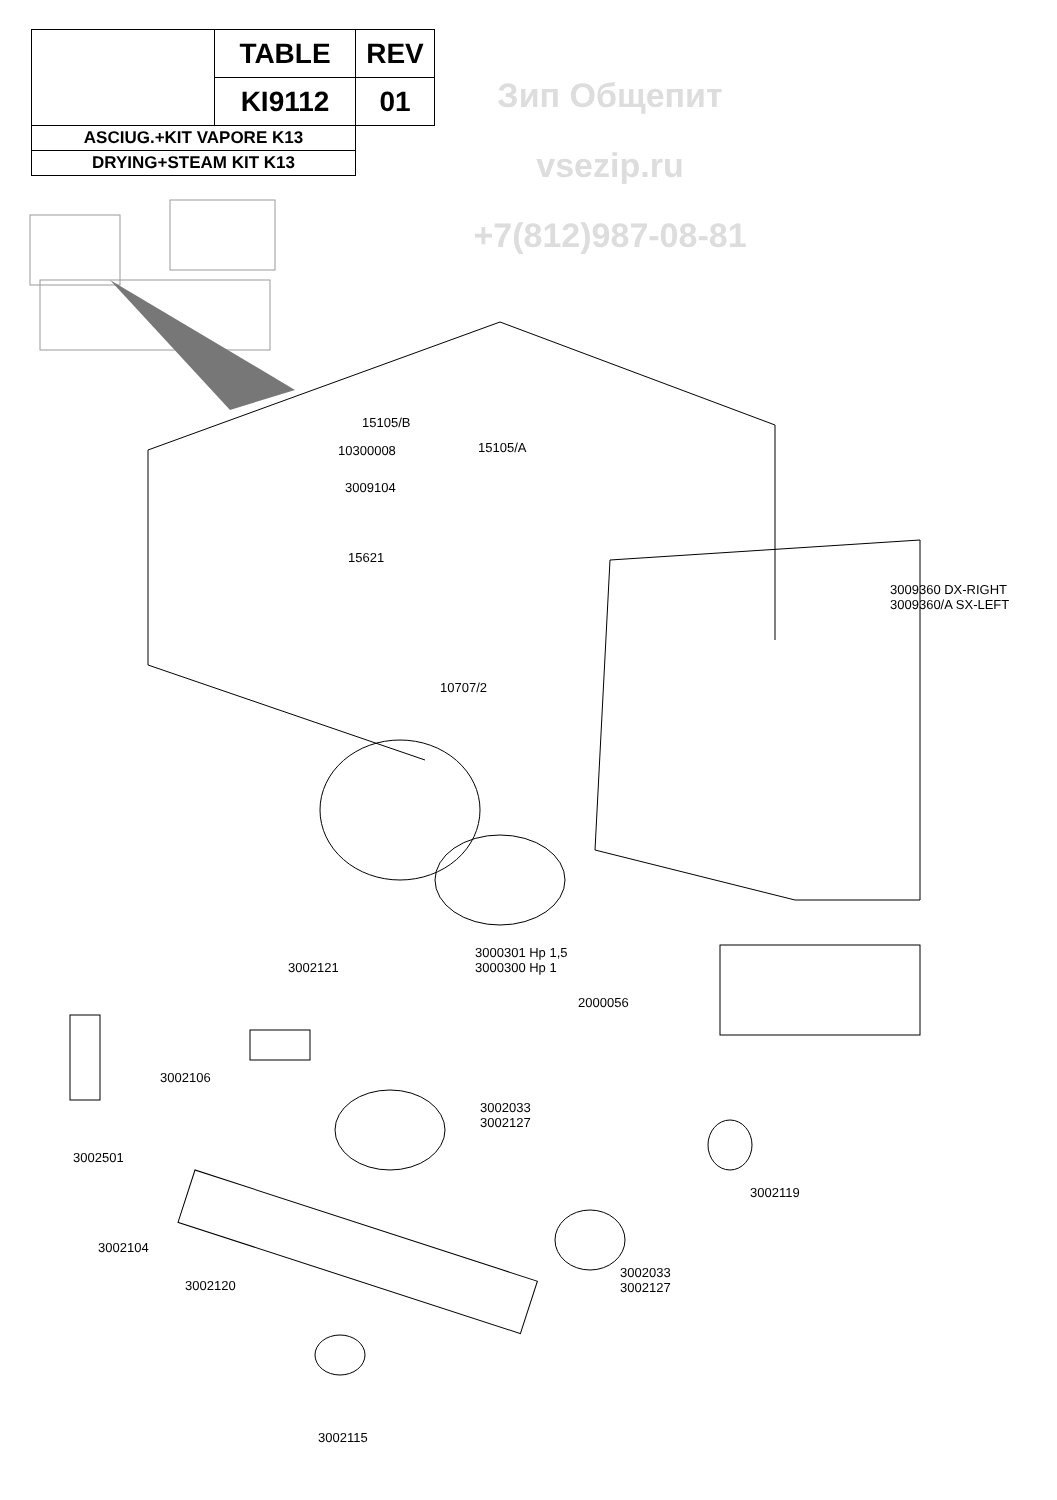| | TABLE | REV |
| | KI9112 | 01 |
| ASCIUG.+KIT VAPORE K13 | | |
| DRYING+STEAM KIT K13 | | |
Зип Общепит
vsezip.ru
+7(812)987-08-81
15105/B
10300008 15105/A
3009104
15621
3009360 DX-RIGHT
3009360/A SX-LEFT
10707/2
3000301 Hp 1,5
3000300 Hp 1
3002121
2000056
3002106
3002033
3002127
3002501
3002119
3002104
3002120
3002033
3002127
3002115